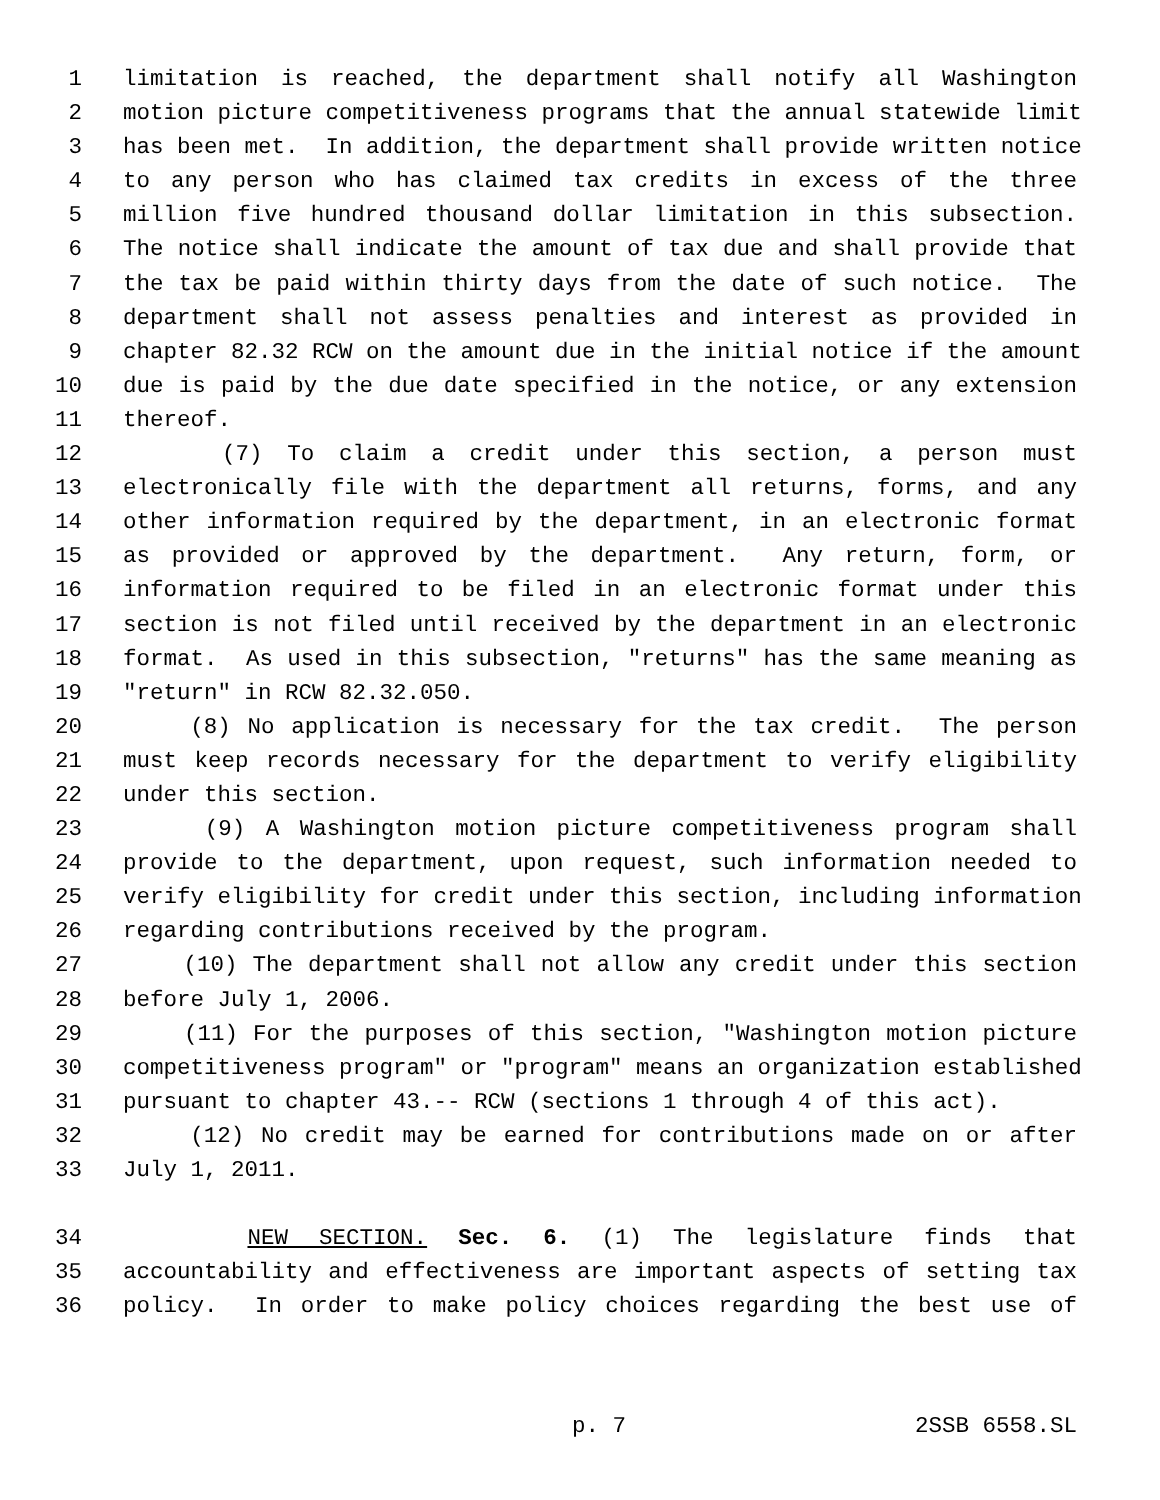1 limitation is reached, the department shall notify all Washington
2 motion picture competitiveness programs that the annual statewide limit
3 has been met. In addition, the department shall provide written notice
4 to any person who has claimed tax credits in excess of the three
5 million five hundred thousand dollar limitation in this subsection.
6 The notice shall indicate the amount of tax due and shall provide that
7 the tax be paid within thirty days from the date of such notice. The
8 department shall not assess penalties and interest as provided in
9 chapter 82.32 RCW on the amount due in the initial notice if the amount
10 due is paid by the due date specified in the notice, or any extension
11 thereof.
12 (7) To claim a credit under this section, a person must
13 electronically file with the department all returns, forms, and any
14 other information required by the department, in an electronic format
15 as provided or approved by the department. Any return, form, or
16 information required to be filed in an electronic format under this
17 section is not filed until received by the department in an electronic
18 format. As used in this subsection, "returns" has the same meaning as
19 "return" in RCW 82.32.050.
20 (8) No application is necessary for the tax credit. The person
21 must keep records necessary for the department to verify eligibility
22 under this section.
23 (9) A Washington motion picture competitiveness program shall
24 provide to the department, upon request, such information needed to
25 verify eligibility for credit under this section, including information
26 regarding contributions received by the program.
27 (10) The department shall not allow any credit under this section
28 before July 1, 2006.
29 (11) For the purposes of this section, "Washington motion picture
30 competitiveness program" or "program" means an organization established
31 pursuant to chapter 43.-- RCW (sections 1 through 4 of this act).
32 (12) No credit may be earned for contributions made on or after
33 July 1, 2011.
34 NEW SECTION. Sec. 6. (1) The legislature finds that
35 accountability and effectiveness are important aspects of setting tax
36 policy. In order to make policy choices regarding the best use of
p. 7 2SSB 6558.SL